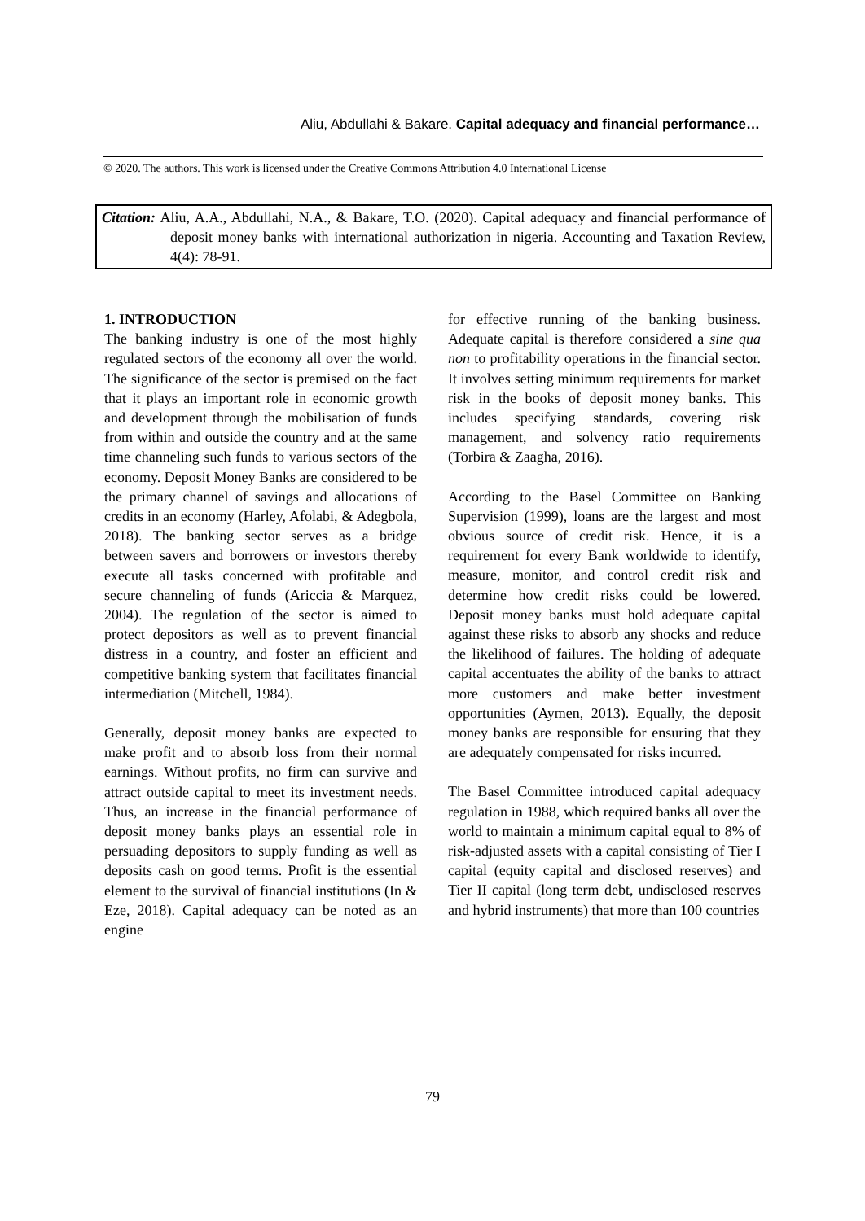Aliu, Abdullahi & Bakare. Capital adequacy and financial performance…
© 2020. The authors. This work is licensed under the Creative Commons Attribution 4.0 International License
Citation: Aliu, A.A., Abdullahi, N.A., & Bakare, T.O. (2020). Capital adequacy and financial performance of deposit money banks with international authorization in nigeria. Accounting and Taxation Review, 4(4): 78-91.
1. INTRODUCTION
The banking industry is one of the most highly regulated sectors of the economy all over the world. The significance of the sector is premised on the fact that it plays an important role in economic growth and development through the mobilisation of funds from within and outside the country and at the same time channeling such funds to various sectors of the economy. Deposit Money Banks are considered to be the primary channel of savings and allocations of credits in an economy (Harley, Afolabi, & Adegbola, 2018). The banking sector serves as a bridge between savers and borrowers or investors thereby execute all tasks concerned with profitable and secure channeling of funds (Ariccia & Marquez, 2004). The regulation of the sector is aimed to protect depositors as well as to prevent financial distress in a country, and foster an efficient and competitive banking system that facilitates financial intermediation (Mitchell, 1984).
Generally, deposit money banks are expected to make profit and to absorb loss from their normal earnings. Without profits, no firm can survive and attract outside capital to meet its investment needs. Thus, an increase in the financial performance of deposit money banks plays an essential role in persuading depositors to supply funding as well as deposits cash on good terms. Profit is the essential element to the survival of financial institutions (In & Eze, 2018). Capital adequacy can be noted as an engine
for effective running of the banking business. Adequate capital is therefore considered a sine qua non to profitability operations in the financial sector. It involves setting minimum requirements for market risk in the books of deposit money banks. This includes specifying standards, covering risk management, and solvency ratio requirements (Torbira & Zaagha, 2016).
According to the Basel Committee on Banking Supervision (1999), loans are the largest and most obvious source of credit risk. Hence, it is a requirement for every Bank worldwide to identify, measure, monitor, and control credit risk and determine how credit risks could be lowered. Deposit money banks must hold adequate capital against these risks to absorb any shocks and reduce the likelihood of failures. The holding of adequate capital accentuates the ability of the banks to attract more customers and make better investment opportunities (Aymen, 2013). Equally, the deposit money banks are responsible for ensuring that they are adequately compensated for risks incurred.
The Basel Committee introduced capital adequacy regulation in 1988, which required banks all over the world to maintain a minimum capital equal to 8% of risk-adjusted assets with a capital consisting of Tier I capital (equity capital and disclosed reserves) and Tier II capital (long term debt, undisclosed reserves and hybrid instruments) that more than 100 countries
79